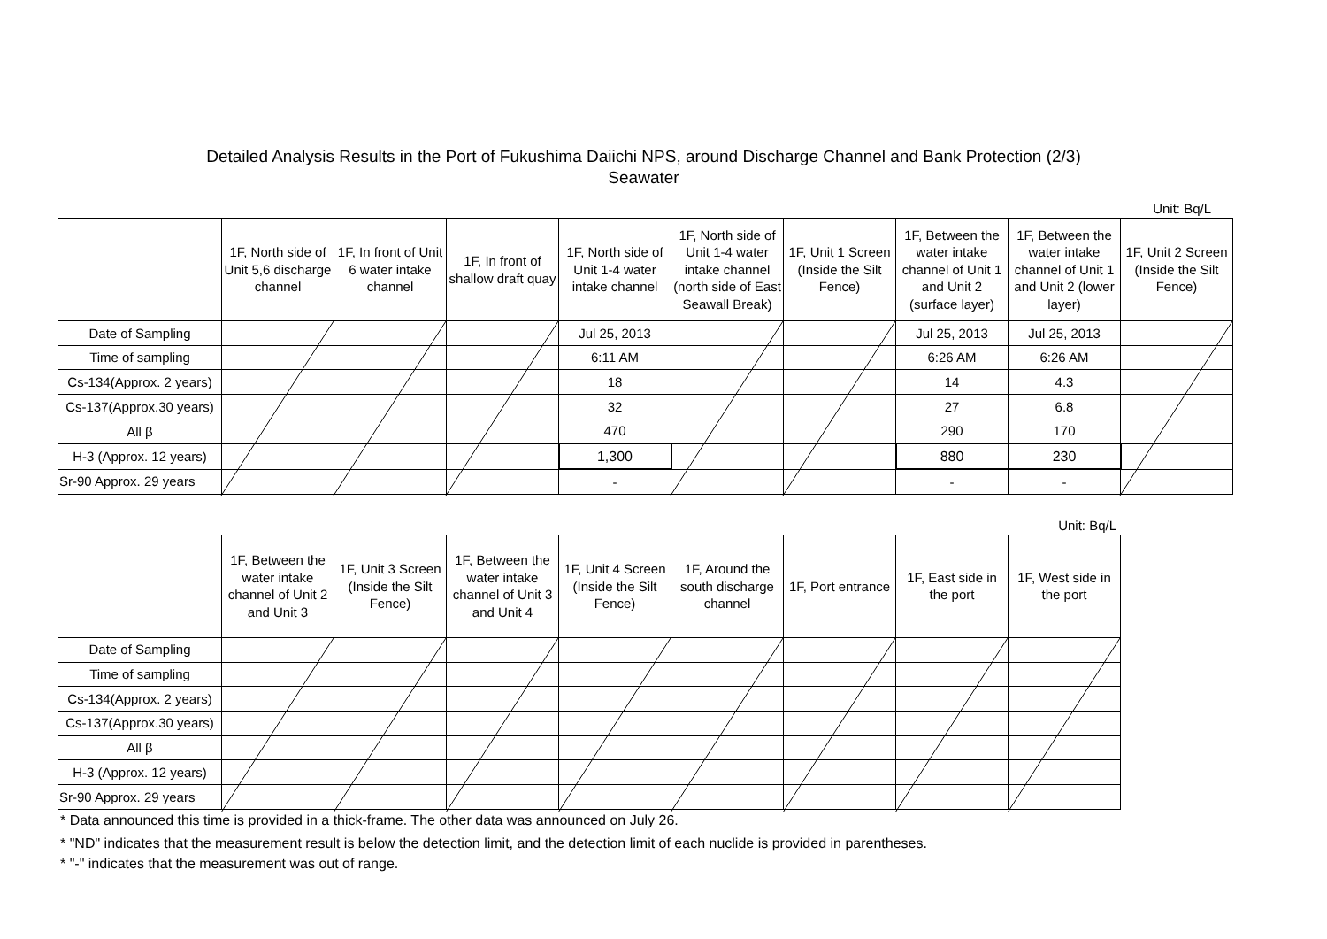Detailed Analysis Results in the Port of Fukushima Daiichi NPS, around Discharge Channel and Bank Protection (2/3)
Seawater
Unit: Bq/L
| | 1F, North side of Unit 5,6 discharge channel | 1F, In front of Unit 6 water intake channel | 1F, In front of shallow draft quay | 1F, North side of Unit 1-4 water intake channel | 1F, North side of Unit 1-4 water intake channel (north side of East Seawall Break) | 1F, Unit 1 Screen (Inside the Silt Fence) | 1F, Between the water intake channel of Unit 1 and Unit 2 (surface layer) | 1F, Between the water intake channel of Unit 1 and Unit 2 (lower layer) | 1F, Unit 2 Screen (Inside the Silt Fence) |
| --- | --- | --- | --- | --- | --- | --- | --- | --- | --- |
| Date of Sampling | | | | Jul 25, 2013 | | | Jul 25, 2013 | Jul 25, 2013 | |
| Time of sampling | | | | 6:11 AM | | | 6:26 AM | 6:26 AM | |
| Cs-134(Approx. 2 years) | | | | 18 | | | 14 | 4.3 | |
| Cs-137(Approx.30 years) | | | | 32 | | | 27 | 6.8 | |
| All β | | | | 470 | | | 290 | 170 | |
| H-3 (Approx. 12 years) | | | | 1,300 | | | 880 | 230 | |
| Sr-90 Approx. 29 years | | | | - | | | - | - | |
Unit: Bq/L
| | 1F, Between the water intake channel of Unit 2 and Unit 3 | 1F, Unit 3 Screen (Inside the Silt Fence) | 1F, Between the water intake channel of Unit 3 and Unit 4 | 1F, Unit 4 Screen (Inside the Silt Fence) | 1F, Around the south discharge channel | 1F, Port entrance | 1F, East side in the port | 1F, West side in the port |
| --- | --- | --- | --- | --- | --- | --- | --- | --- |
| Date of Sampling | | | | | | | | |
| Time of sampling | | | | | | | | |
| Cs-134(Approx. 2 years) | | | | | | | | |
| Cs-137(Approx.30 years) | | | | | | | | |
| All β | | | | | | | | |
| H-3 (Approx. 12 years) | | | | | | | | |
| Sr-90 Approx. 29 years | | | | | | | | |
* Data announced this time is provided in a thick-frame. The other data was announced on July 26.
* "ND" indicates that the measurement result is below the detection limit, and the detection limit of each nuclide is provided in parentheses.
* "-" indicates that the measurement was out of range.